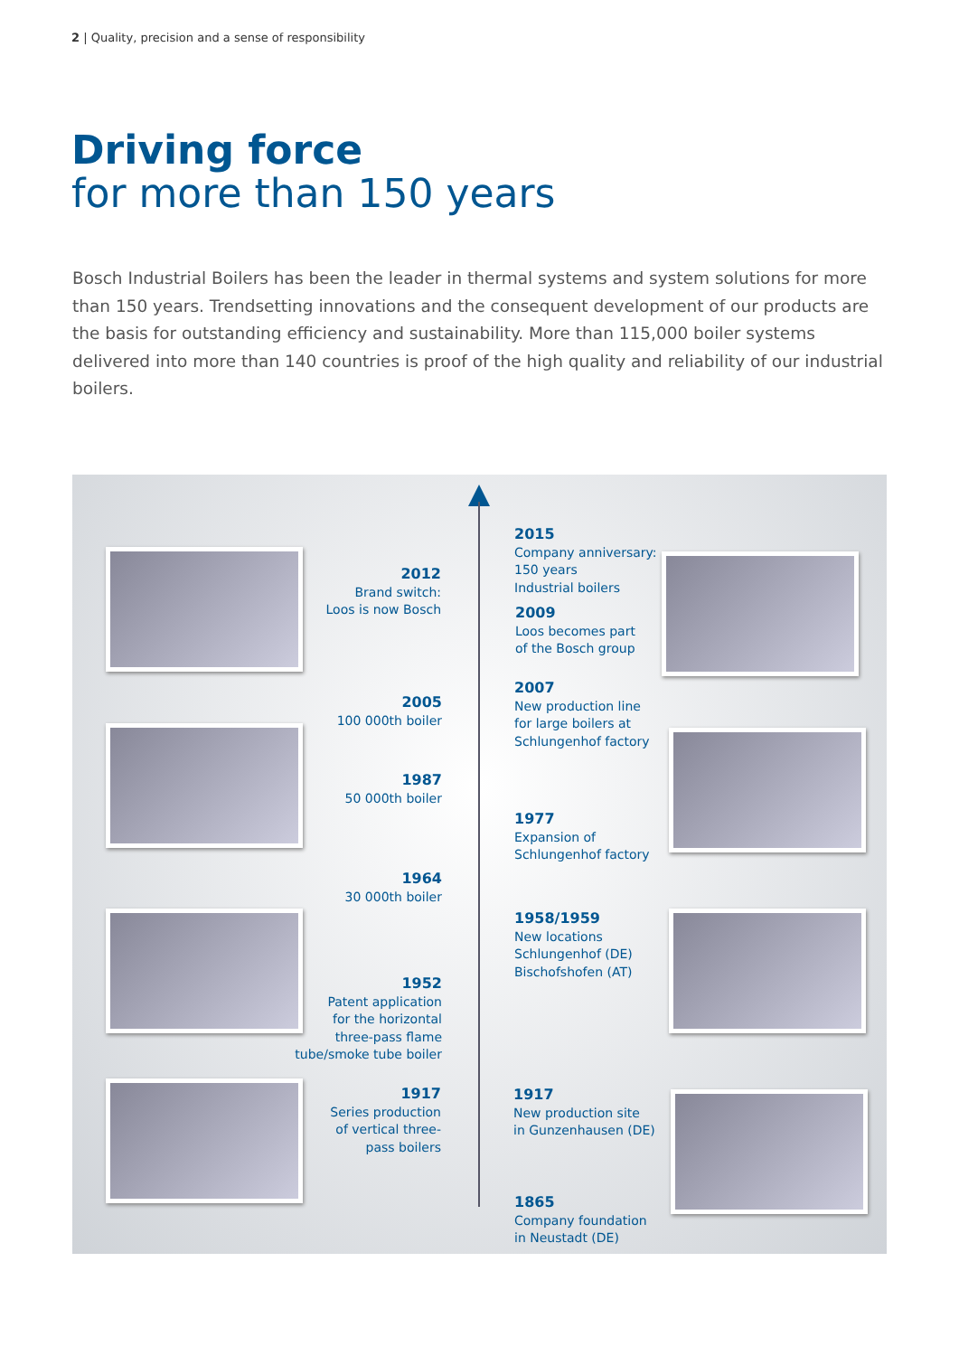2 | Quality, precision and a sense of responsibility
Driving force
for more than 150 years
Bosch Industrial Boilers has been the leader in thermal systems and system solutions for more than 150 years. Trendsetting innovations and the consequent development of our products are the basis for outstanding efficiency and sustainability. More than 115,000 boiler systems delivered into more than 140 countries is proof of the high quality and reliability of our industrial boilers.
2012
Brand switch:
Loos is now Bosch
2005
100 000th boiler
1987
50 000th boiler
1964
30 000th boiler
1952
Patent application
for the horizontal
three-pass flame
tube/smoke tube boiler
1917
Series production
of vertical three-
pass boilers
2015
Company anniversary:
150 years
Industrial boilers
2009
Loos becomes part
of the Bosch group
2007
New production line
for large boilers at
Schlungenhof factory
1977
Expansion of
Schlungenhof factory
1958/1959
New locations
Schlungenhof (DE)
Bischofshofen (AT)
1917
New production site
in Gunzenhausen (DE)
1865
Company foundation
in Neustadt (DE)